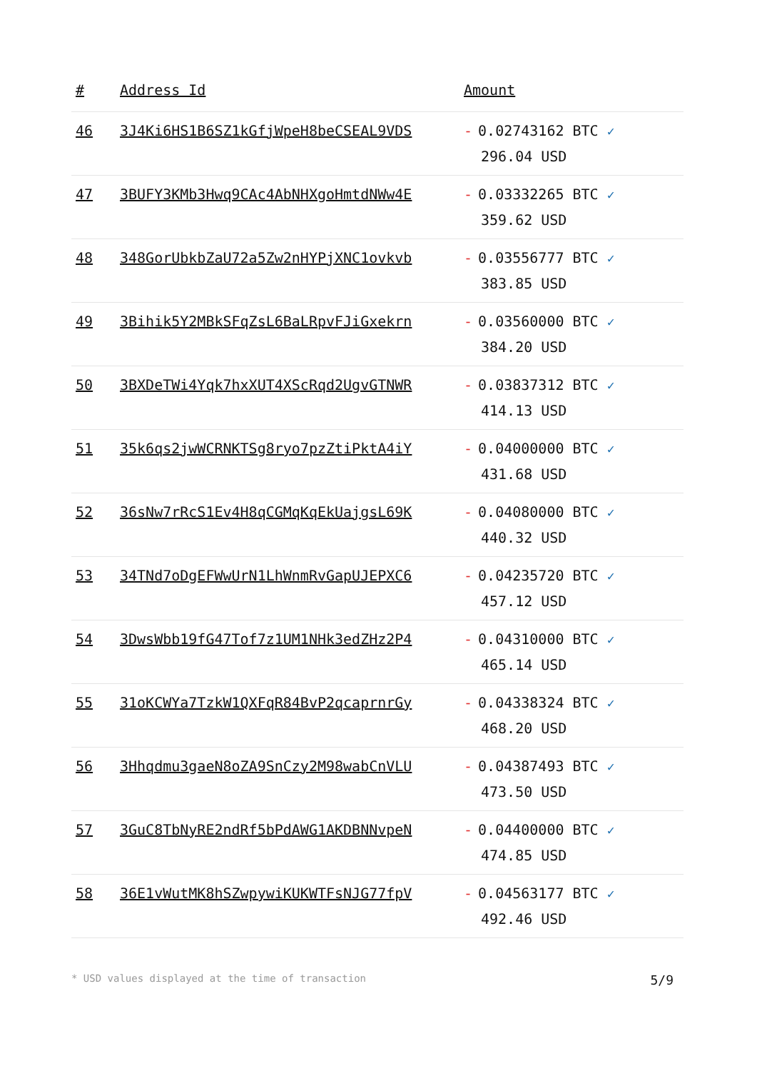| # | Address Id | Amount |
| --- | --- | --- |
| 46 | 3J4Ki6HS1B6SZ1kGfjWpeH8beCSEAL9VDS | - 0.02743162 BTC ✓ 296.04 USD |
| 47 | 3BUFY3KMb3Hwq9CAc4AbNHXgoHmtdNWw4E | - 0.03332265 BTC ✓ 359.62 USD |
| 48 | 348GorUbkbZaU72a5Zw2nHYPjXNC1ovkvb | - 0.03556777 BTC ✓ 383.85 USD |
| 49 | 3Bihik5Y2MBkSFqZsL6BaLRpvFJiGxekrn | - 0.03560000 BTC ✓ 384.20 USD |
| 50 | 3BXDeTWi4Yqk7hxXUT4XScRqd2UgvGTNWR | - 0.03837312 BTC ✓ 414.13 USD |
| 51 | 35k6qs2jwWCRNKTSg8ryo7pzZtiPktA4iY | - 0.04000000 BTC ✓ 431.68 USD |
| 52 | 36sNw7rRcS1Ev4H8qCGMqKqEkUajgsL69K | - 0.04080000 BTC ✓ 440.32 USD |
| 53 | 34TNd7oDgEFWwUrN1LhWnmRvGapUJEPXC6 | - 0.04235720 BTC ✓ 457.12 USD |
| 54 | 3DwsWbb19fG47Tof7z1UM1NHk3edZHz2P4 | - 0.04310000 BTC ✓ 465.14 USD |
| 55 | 31oKCWYa7TzkW1QXFqR84BvP2qcaprnrGy | - 0.04338324 BTC ✓ 468.20 USD |
| 56 | 3Hhqdmu3gaeN8oZA9SnCzy2M98wabCnVLU | - 0.04387493 BTC ✓ 473.50 USD |
| 57 | 3GuC8TbNyRE2ndRf5bPdAWG1AKDBNNvpeN | - 0.04400000 BTC ✓ 474.85 USD |
| 58 | 36E1vWutMK8hSZwpywiKUKWTFsNJG77fpV | - 0.04563177 BTC ✓ 492.46 USD |
* USD values displayed at the time of transaction 5/9